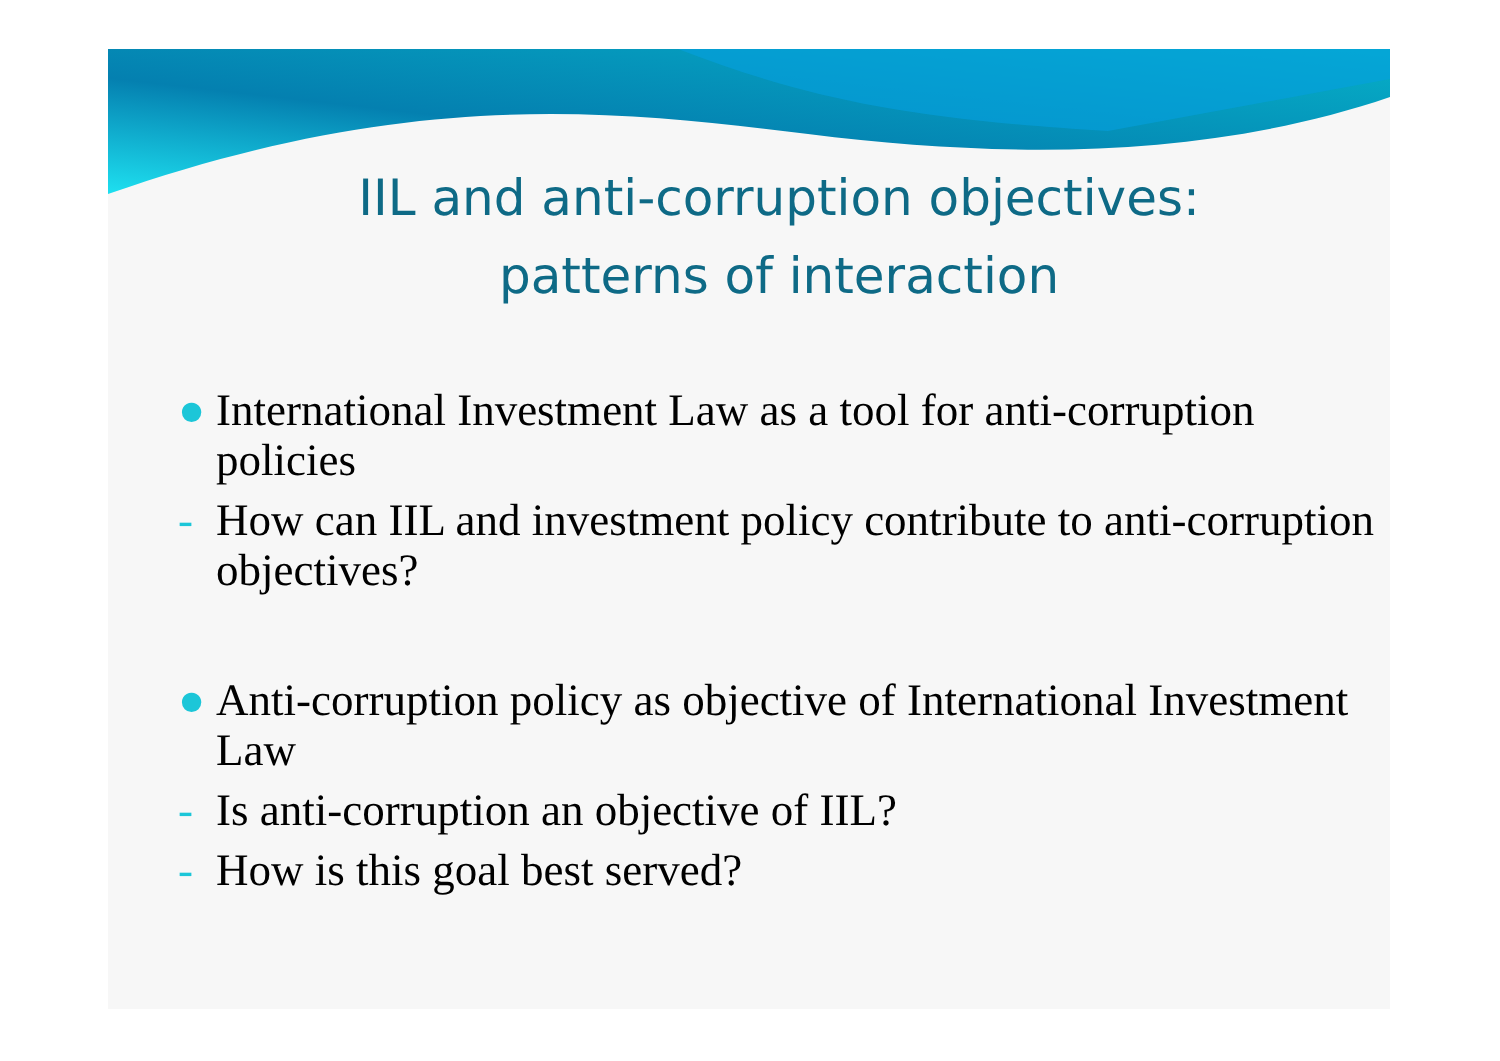IIL and anti-corruption objectives:
patterns of interaction
● International Investment Law as a tool for anti-corruption policies
- How can IIL and investment policy contribute to anti-corruption objectives?
● Anti-corruption policy as objective of International Investment Law
- Is anti-corruption an objective of IIL?
- How is this goal best served?